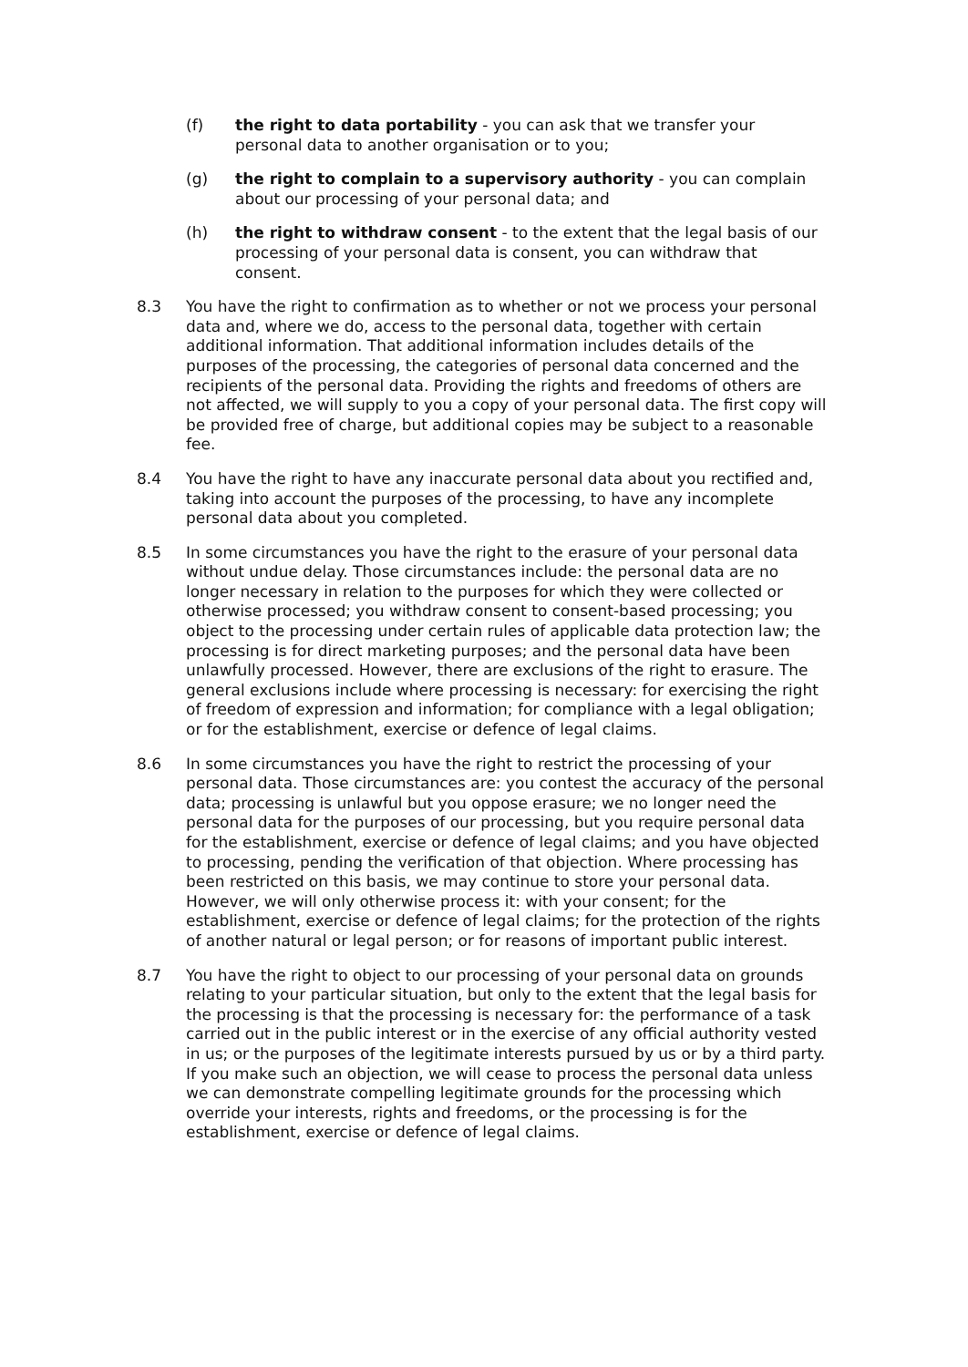(f) the right to data portability - you can ask that we transfer your personal data to another organisation or to you;
(g) the right to complain to a supervisory authority - you can complain about our processing of your personal data; and
(h) the right to withdraw consent - to the extent that the legal basis of our processing of your personal data is consent, you can withdraw that consent.
8.3 You have the right to confirmation as to whether or not we process your personal data and, where we do, access to the personal data, together with certain additional information. That additional information includes details of the purposes of the processing, the categories of personal data concerned and the recipients of the personal data. Providing the rights and freedoms of others are not affected, we will supply to you a copy of your personal data. The first copy will be provided free of charge, but additional copies may be subject to a reasonable fee.
8.4 You have the right to have any inaccurate personal data about you rectified and, taking into account the purposes of the processing, to have any incomplete personal data about you completed.
8.5 In some circumstances you have the right to the erasure of your personal data without undue delay. Those circumstances include: the personal data are no longer necessary in relation to the purposes for which they were collected or otherwise processed; you withdraw consent to consent-based processing; you object to the processing under certain rules of applicable data protection law; the processing is for direct marketing purposes; and the personal data have been unlawfully processed. However, there are exclusions of the right to erasure. The general exclusions include where processing is necessary: for exercising the right of freedom of expression and information; for compliance with a legal obligation; or for the establishment, exercise or defence of legal claims.
8.6 In some circumstances you have the right to restrict the processing of your personal data. Those circumstances are: you contest the accuracy of the personal data; processing is unlawful but you oppose erasure; we no longer need the personal data for the purposes of our processing, but you require personal data for the establishment, exercise or defence of legal claims; and you have objected to processing, pending the verification of that objection. Where processing has been restricted on this basis, we may continue to store your personal data. However, we will only otherwise process it: with your consent; for the establishment, exercise or defence of legal claims; for the protection of the rights of another natural or legal person; or for reasons of important public interest.
8.7 You have the right to object to our processing of your personal data on grounds relating to your particular situation, but only to the extent that the legal basis for the processing is that the processing is necessary for: the performance of a task carried out in the public interest or in the exercise of any official authority vested in us; or the purposes of the legitimate interests pursued by us or by a third party. If you make such an objection, we will cease to process the personal data unless we can demonstrate compelling legitimate grounds for the processing which override your interests, rights and freedoms, or the processing is for the establishment, exercise or defence of legal claims.